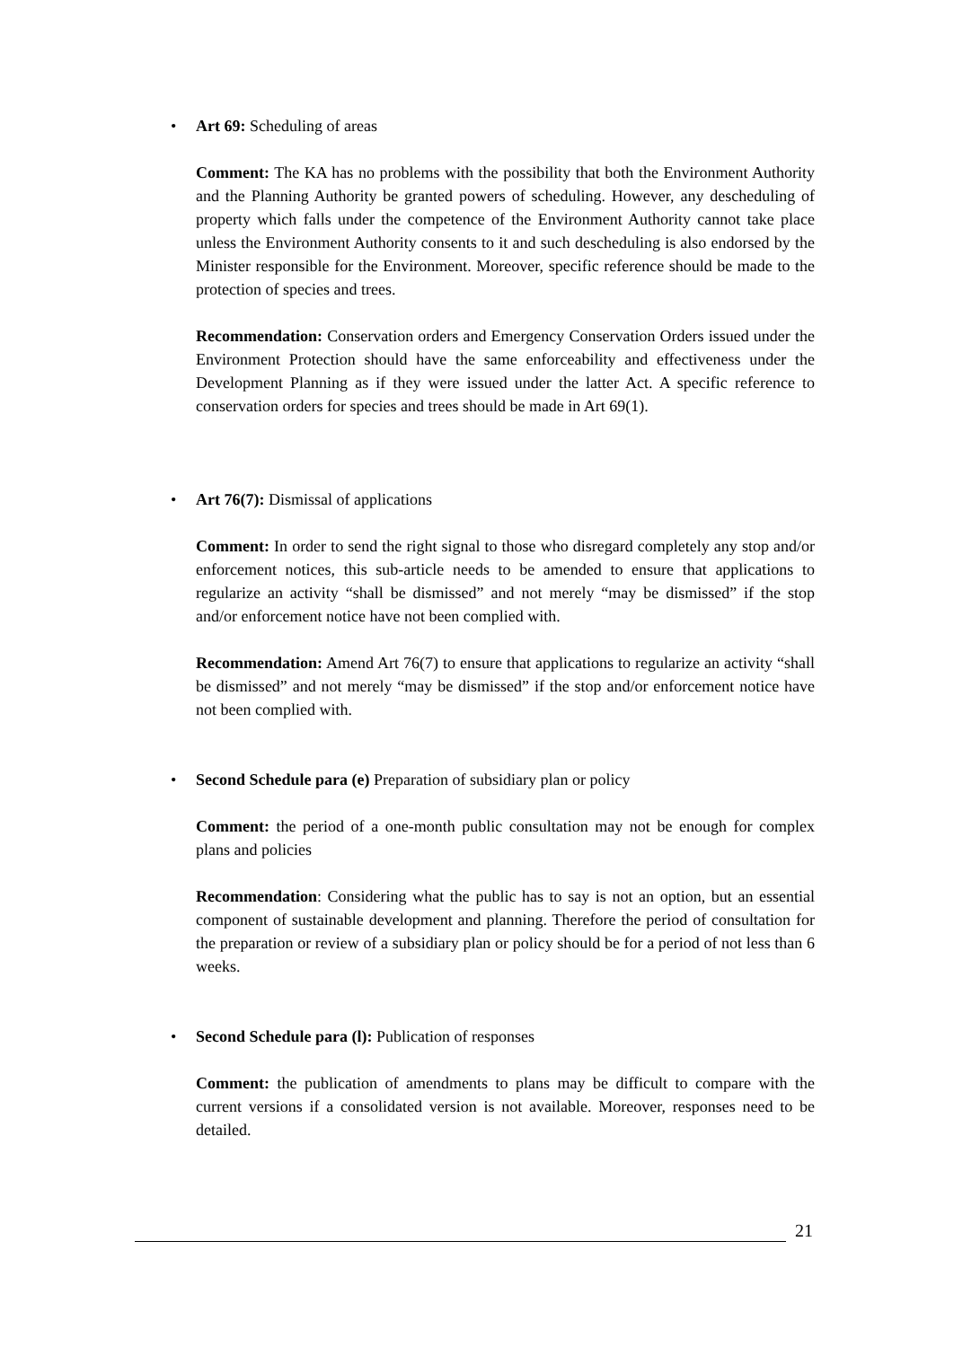• Art 69: Scheduling of areas
Comment: The KA has no problems with the possibility that both the Environment Authority and the Planning Authority be granted powers of scheduling. However, any descheduling of property which falls under the competence of the Environment Authority cannot take place unless the Environment Authority consents to it and such descheduling is also endorsed by the Minister responsible for the Environment. Moreover, specific reference should be made to the protection of species and trees.
Recommendation: Conservation orders and Emergency Conservation Orders issued under the Environment Protection should have the same enforceability and effectiveness under the Development Planning as if they were issued under the latter Act. A specific reference to conservation orders for species and trees should be made in Art 69(1).
• Art 76(7): Dismissal of applications
Comment: In order to send the right signal to those who disregard completely any stop and/or enforcement notices, this sub-article needs to be amended to ensure that applications to regularize an activity “shall be dismissed” and not merely “may be dismissed” if the stop and/or enforcement notice have not been complied with.
Recommendation: Amend Art 76(7) to ensure that applications to regularize an activity “shall be dismissed” and not merely “may be dismissed” if the stop and/or enforcement notice have not been complied with.
• Second Schedule para (e) Preparation of subsidiary plan or policy
Comment: the period of a one-month public consultation may not be enough for complex plans and policies
Recommendation: Considering what the public has to say is not an option, but an essential component of sustainable development and planning. Therefore the period of consultation for the preparation or review of a subsidiary plan or policy should be for a period of not less than 6 weeks.
• Second Schedule para (l): Publication of responses
Comment: the publication of amendments to plans may be difficult to compare with the current versions if a consolidated version is not available. Moreover, responses need to be detailed.
21